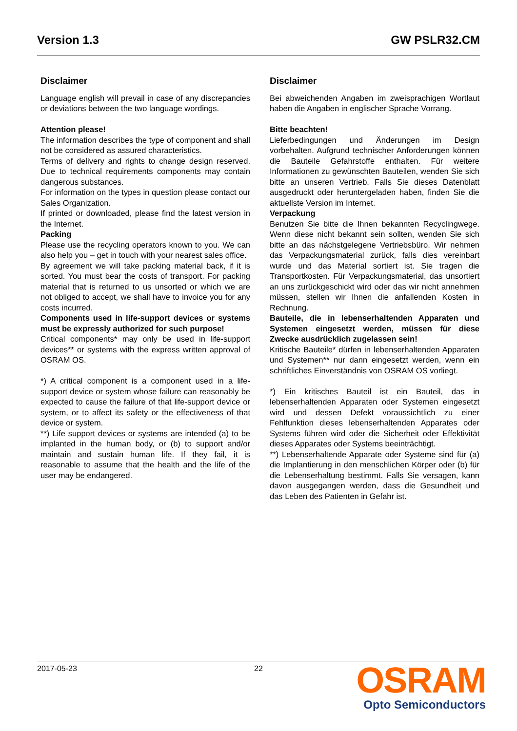Version 1.3 GW PSLR32.CM
Disclaimer
Language english will prevail in case of any discrepancies or deviations between the two language wordings.
Attention please!
The information describes the type of component and shall not be considered as assured characteristics.
Terms of delivery and rights to change design reserved. Due to technical requirements components may contain dangerous substances.
For information on the types in question please contact our Sales Organization.
If printed or downloaded, please find the latest version in the Internet.
Packing
Please use the recycling operators known to you. We can also help you – get in touch with your nearest sales office.
By agreement we will take packing material back, if it is sorted. You must bear the costs of transport. For packing material that is returned to us unsorted or which we are not obliged to accept, we shall have to invoice you for any costs incurred.
Components used in life-support devices or systems must be expressly authorized for such purpose!
Critical components* may only be used in life-support devices** or systems with the express written approval of OSRAM OS.
*) A critical component is a component used in a life-support device or system whose failure can reasonably be expected to cause the failure of that life-support device or system, or to affect its safety or the effectiveness of that device or system.
**) Life support devices or systems are intended (a) to be implanted in the human body, or (b) to support and/or maintain and sustain human life. If they fail, it is reasonable to assume that the health and the life of the user may be endangered.
Disclaimer
Bei abweichenden Angaben im zweisprachigen Wortlaut haben die Angaben in englischer Sprache Vorrang.
Bitte beachten!
Lieferbedingungen und Änderungen im Design vorbehalten. Aufgrund technischer Anforderungen können die Bauteile Gefahrstoffe enthalten. Für weitere Informationen zu gewünschten Bauteilen, wenden Sie sich bitte an unseren Vertrieb. Falls Sie dieses Datenblatt ausgedruckt oder heruntergeladen haben, finden Sie die aktuellste Version im Internet.
Verpackung
Benutzen Sie bitte die Ihnen bekannten Recyclingwege. Wenn diese nicht bekannt sein sollten, wenden Sie sich bitte an das nächstgelegene Vertriebsbüro. Wir nehmen das Verpackungsmaterial zurück, falls dies vereinbart wurde und das Material sortiert ist. Sie tragen die Transportkosten. Für Verpackungsmaterial, das unsortiert an uns zurückgeschickt wird oder das wir nicht annehmen müssen, stellen wir Ihnen die anfallenden Kosten in Rechnung.
Bauteile, die in lebenserhaltenden Apparaten und Systemen eingesetzt werden, müssen für diese Zwecke ausdrücklich zugelassen sein!
Kritische Bauteile* dürfen in lebenserhaltenden Apparaten und Systemen** nur dann eingesetzt werden, wenn ein schriftliches Einverständnis von OSRAM OS vorliegt.
*) Ein kritisches Bauteil ist ein Bauteil, das in lebenserhaltenden Apparaten oder Systemen eingesetzt wird und dessen Defekt voraussichtlich zu einer Fehlfunktion dieses lebenserhaltenden Apparates oder Systems führen wird oder die Sicherheit oder Effektivität dieses Apparates oder Systems beeinträchtigt.
**) Lebenserhaltende Apparate oder Systeme sind für (a) die Implantierung in den menschlichen Körper oder (b) für die Lebenserhaltung bestimmt. Falls Sie versagen, kann davon ausgegangen werden, dass die Gesundheit und das Leben des Patienten in Gefahr ist.
2017-05-23 22
OSRAM
Opto Semiconductors